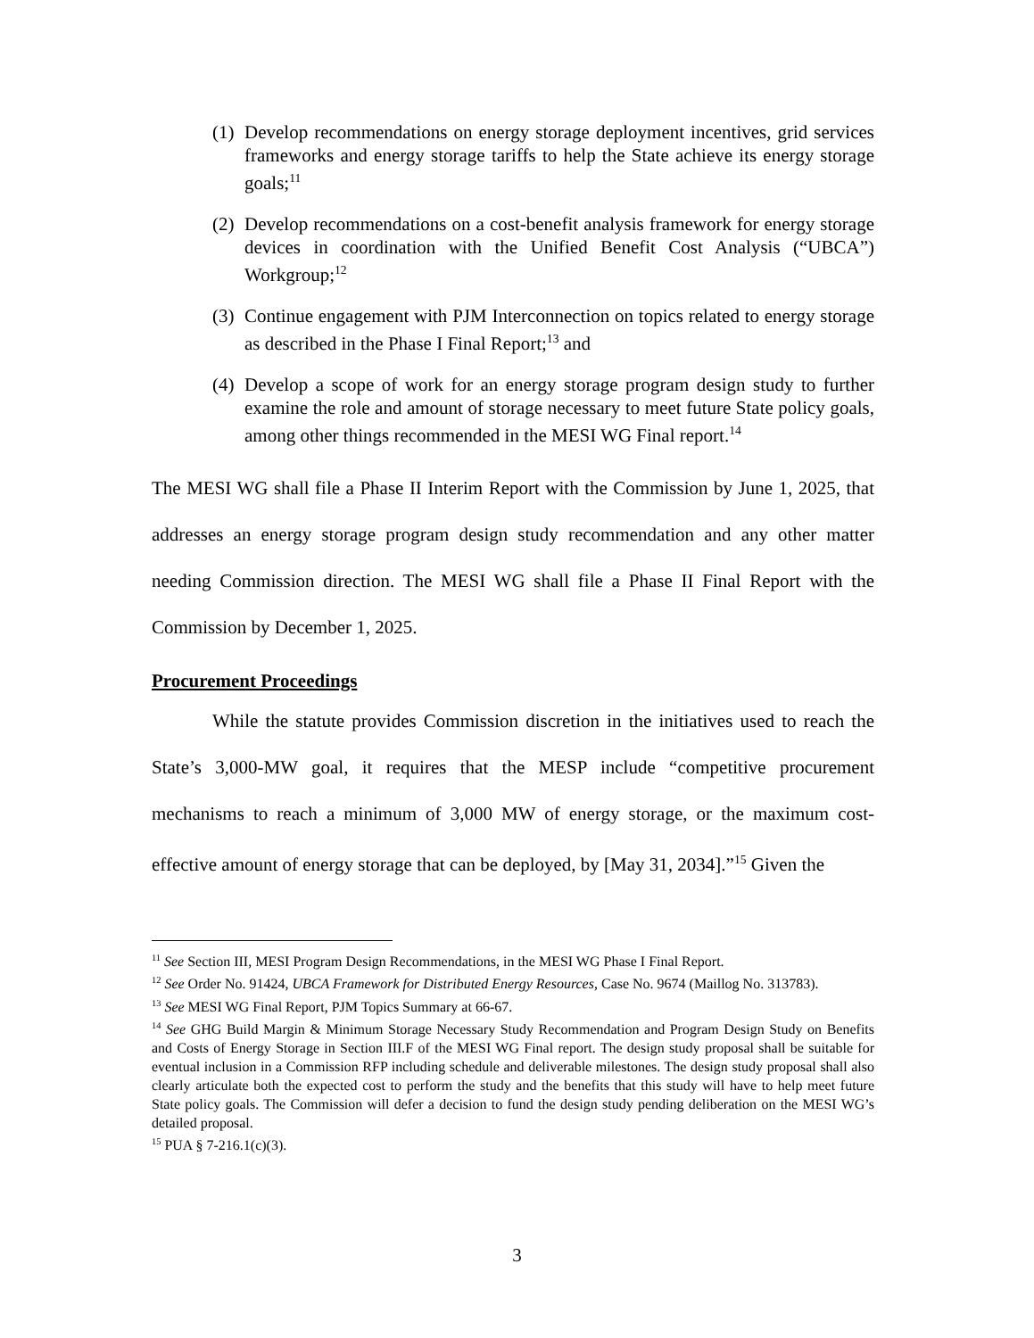(1) Develop recommendations on energy storage deployment incentives, grid services frameworks and energy storage tariffs to help the State achieve its energy storage goals;<sup>11</sup>
(2) Develop recommendations on a cost-benefit analysis framework for energy storage devices in coordination with the Unified Benefit Cost Analysis (“UBCA”) Workgroup;<sup>12</sup>
(3) Continue engagement with PJM Interconnection on topics related to energy storage as described in the Phase I Final Report;<sup>13</sup> and
(4) Develop a scope of work for an energy storage program design study to further examine the role and amount of storage necessary to meet future State policy goals, among other things recommended in the MESI WG Final report.<sup>14</sup>
The MESI WG shall file a Phase II Interim Report with the Commission by June 1, 2025, that addresses an energy storage program design study recommendation and any other matter needing Commission direction. The MESI WG shall file a Phase II Final Report with the Commission by December 1, 2025.
Procurement Proceedings
While the statute provides Commission discretion in the initiatives used to reach the State’s 3,000-MW goal, it requires that the MESP include “competitive procurement mechanisms to reach a minimum of 3,000 MW of energy storage, or the maximum cost-effective amount of energy storage that can be deployed, by [May 31, 2034].”<sup>15</sup> Given the
<sup>11</sup> See Section III, MESI Program Design Recommendations, in the MESI WG Phase I Final Report.
<sup>12</sup> See Order No. 91424, UBCA Framework for Distributed Energy Resources, Case No. 9674 (Maillog No. 313783).
<sup>13</sup> See MESI WG Final Report, PJM Topics Summary at 66-67.
<sup>14</sup> See GHG Build Margin & Minimum Storage Necessary Study Recommendation and Program Design Study on Benefits and Costs of Energy Storage in Section III.F of the MESI WG Final report. The design study proposal shall be suitable for eventual inclusion in a Commission RFP including schedule and deliverable milestones. The design study proposal shall also clearly articulate both the expected cost to perform the study and the benefits that this study will have to help meet future State policy goals. The Commission will defer a decision to fund the design study pending deliberation on the MESI WG’s detailed proposal.
<sup>15</sup> PUA § 7-216.1(c)(3).
3